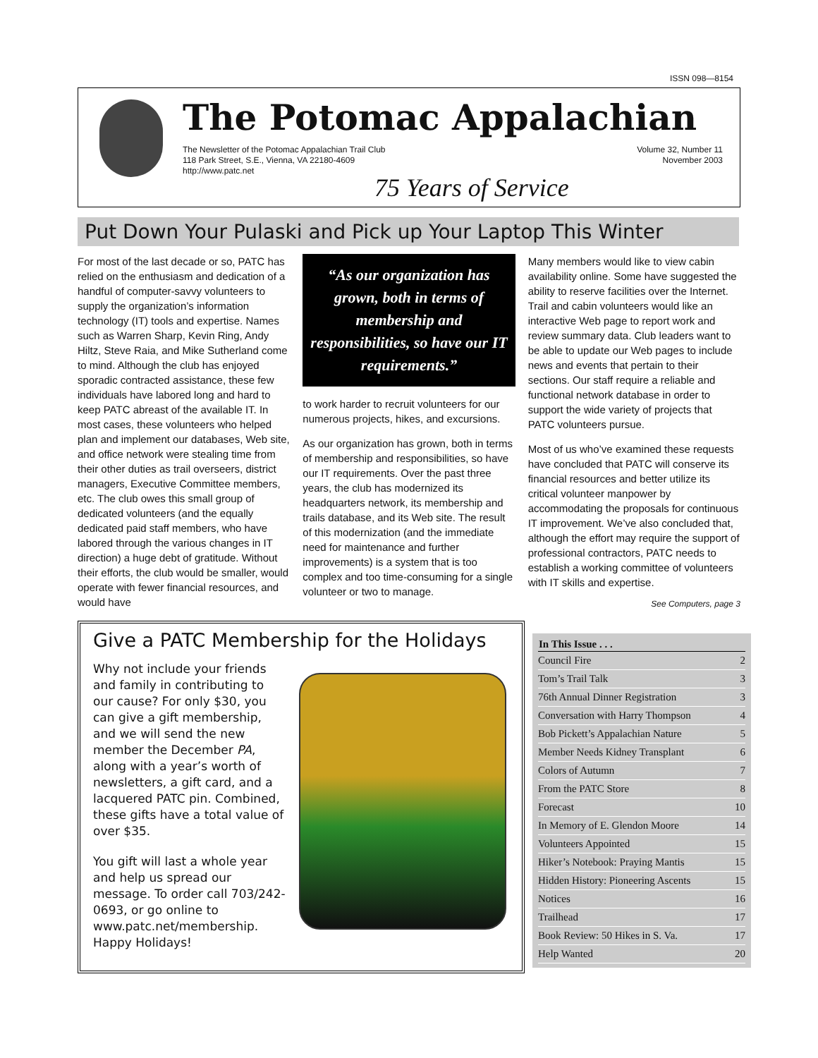ISSN 098—8154
The Potomac Appalachian
The Newsletter of the Potomac Appalachian Trail Club
118 Park Street, S.E., Vienna, VA 22180-4609
http://www.patc.net
Volume 32, Number 11
November 2003
75 Years of Service
Put Down Your Pulaski and Pick up Your Laptop This Winter
For most of the last decade or so, PATC has relied on the enthusiasm and dedication of a handful of computer-savvy volunteers to supply the organization’s information technology (IT) tools and expertise. Names such as Warren Sharp, Kevin Ring, Andy Hiltz, Steve Raia, and Mike Sutherland come to mind. Although the club has enjoyed sporadic contracted assistance, these few individuals have labored long and hard to keep PATC abreast of the available IT. In most cases, these volunteers who helped plan and implement our databases, Web site, and office network were stealing time from their other duties as trail overseers, district managers, Executive Committee members, etc. The club owes this small group of dedicated volunteers (and the equally dedicated paid staff members, who have labored through the various changes in IT direction) a huge debt of gratitude. Without their efforts, the club would be smaller, would operate with fewer financial resources, and would have
“As our organization has grown, both in terms of membership and responsibilities, so have our IT requirements.”
to work harder to recruit volunteers for our numerous projects, hikes, and excursions.
As our organization has grown, both in terms of membership and responsibilities, so have our IT requirements. Over the past three years, the club has modernized its headquarters network, its membership and trails database, and its Web site. The result of this modernization (and the immediate need for maintenance and further improvements) is a system that is too complex and too time-consuming for a single volunteer or two to manage.
Many members would like to view cabin availability online. Some have suggested the ability to reserve facilities over the Internet. Trail and cabin volunteers would like an interactive Web page to report work and review summary data. Club leaders want to be able to update our Web pages to include news and events that pertain to their sections. Our staff require a reliable and functional network database in order to support the wide variety of projects that PATC volunteers pursue.
Most of us who’ve examined these requests have concluded that PATC will conserve its financial resources and better utilize its critical volunteer manpower by accommodating the proposals for continuous IT improvement. We’ve also concluded that, although the effort may require the support of professional contractors, PATC needs to establish a working committee of volunteers with IT skills and expertise.
See Computers, page 3
Give a PATC Membership for the Holidays
Why not include your friends and family in contributing to our cause? For only $30, you can give a gift membership, and we will send the new member the December PA, along with a year’s worth of newsletters, a gift card, and a lacquered PATC pin. Combined, these gifts have a total value of over $35.
You gift will last a whole year and help us spread our message. To order call 703/242-0693, or go online to www.patc.net/membership. Happy Holidays!
| In This Issue . . . | |
| --- | --- |
| Council Fire | 2 |
| Tom’s Trail Talk | 3 |
| 76th Annual Dinner Registration | 3 |
| Conversation with Harry Thompson | 4 |
| Bob Pickett’s Appalachian Nature | 5 |
| Member Needs Kidney Transplant | 6 |
| Colors of Autumn | 7 |
| From the PATC Store | 8 |
| Forecast | 10 |
| In Memory of E. Glendon Moore | 14 |
| Volunteers Appointed | 15 |
| Hiker’s Notebook: Praying Mantis | 15 |
| Hidden History: Pioneering Ascents | 15 |
| Notices | 16 |
| Trailhead | 17 |
| Book Review: 50 Hikes in S. Va. | 17 |
| Help Wanted | 20 |